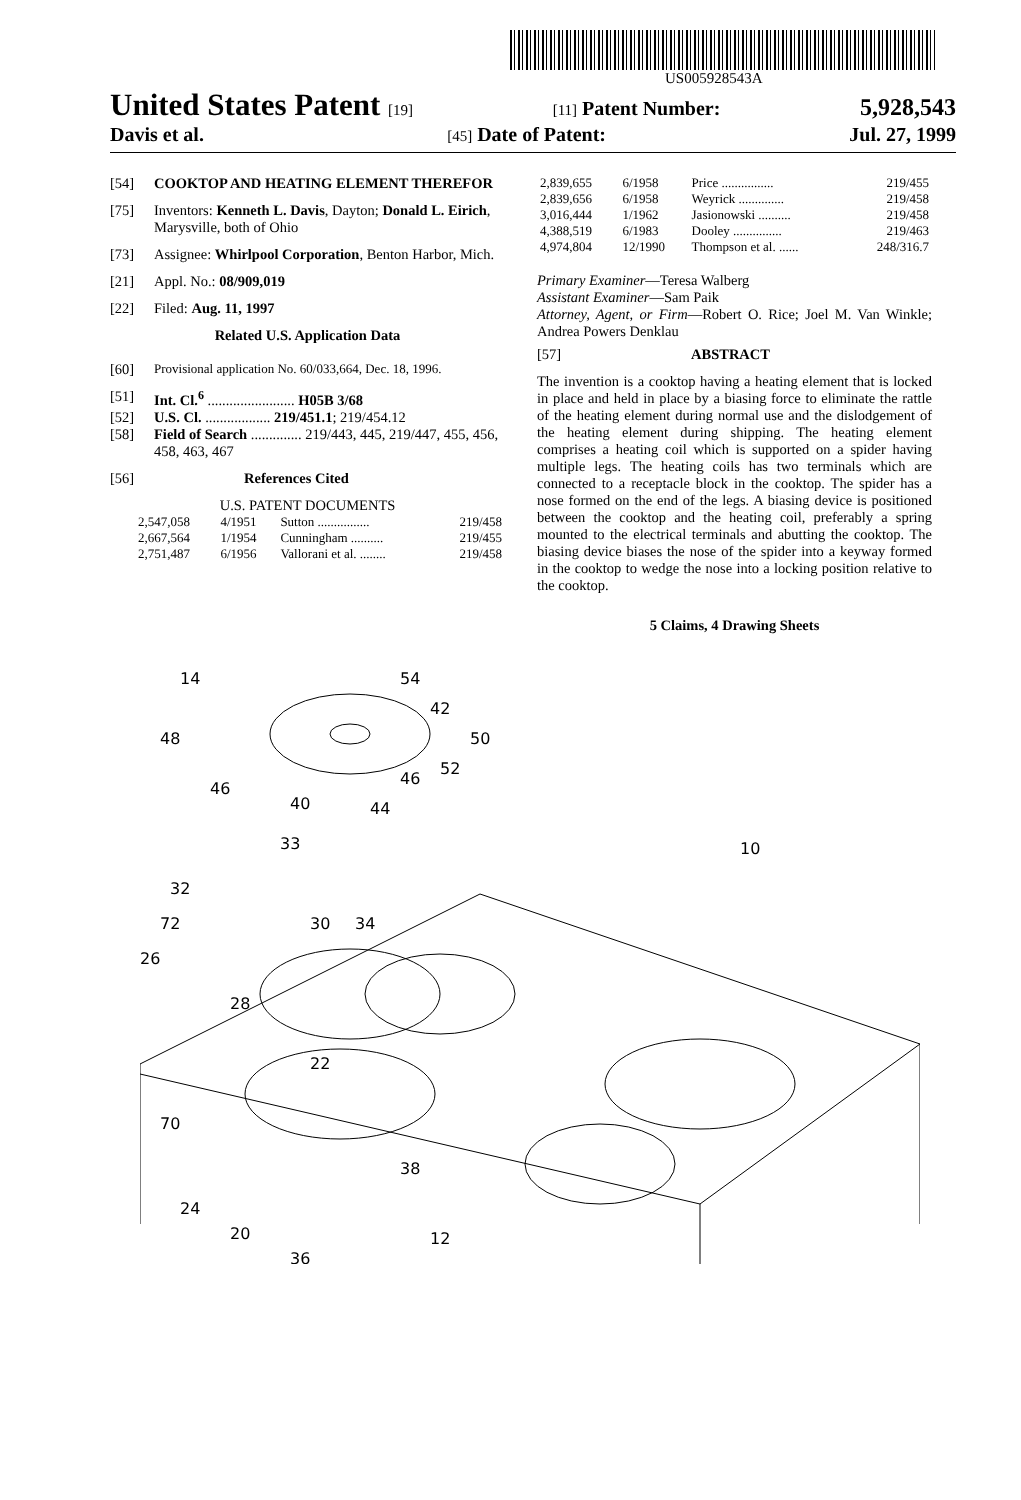US005928543A
United States Patent [19] [11] Patent Number: 5,928,543
Davis et al. [45] Date of Patent: Jul. 27, 1999
[54] COOKTOP AND HEATING ELEMENT THEREFOR
[75] Inventors: Kenneth L. Davis, Dayton; Donald L. Eirich, Marysville, both of Ohio
[73] Assignee: Whirlpool Corporation, Benton Harbor, Mich.
[21] Appl. No.: 08/909,019
[22] Filed: Aug. 11, 1997
Related U.S. Application Data
[60] Provisional application No. 60/033,664, Dec. 18, 1996.
[51] Int. Cl.<sup>6</sup> ........................ H05B 3/68
[52] U.S. Cl. .................. 219/451.1; 219/454.12
[58] Field of Search .............. 219/443, 445, 219/447, 455, 456, 458, 463, 467
[56] References Cited
U.S. PATENT DOCUMENTS
| 2,547,058 | 4/1951 | Sutton ................ | 219/458 |
| 2,667,564 | 1/1954 | Cunningham .......... | 219/455 |
| 2,751,487 | 6/1956 | Vallorani et al. ........ | 219/458 |
| 2,839,655 | 6/1958 | Price ................ | 219/455 |
| 2,839,656 | 6/1958 | Weyrick .............. | 219/458 |
| 3,016,444 | 1/1962 | Jasionowski .......... | 219/458 |
| 4,388,519 | 6/1983 | Dooley ............... | 219/463 |
| 4,974,804 | 12/1990 | Thompson et al. ...... | 248/316.7 |
Primary Examiner—Teresa Walberg
Assistant Examiner—Sam Paik
Attorney, Agent, or Firm—Robert O. Rice; Joel M. Van Winkle; Andrea Powers Denklau
[57] ABSTRACT
The invention is a cooktop having a heating element that is locked in place and held in place by a biasing force to eliminate the rattle of the heating element during normal use and the dislodgement of the heating element during shipping. The heating element comprises a heating coil which is supported on a spider having multiple legs. The heating coils has two terminals which are connected to a receptacle block in the cooktop. The spider has a nose formed on the end of the legs. A biasing device is positioned between the cooktop and the heating coil, preferably a spring mounted to the electrical terminals and abutting the cooktop. The biasing device biases the nose of the spider into a keyway formed in the cooktop to wedge the nose into a locking position relative to the cooktop.
5 Claims, 4 Drawing Sheets
14
54
42
50
48
46
40
44
46
52
10
33
32
72
30
34
26
28
22
70
38
24
20
12
36